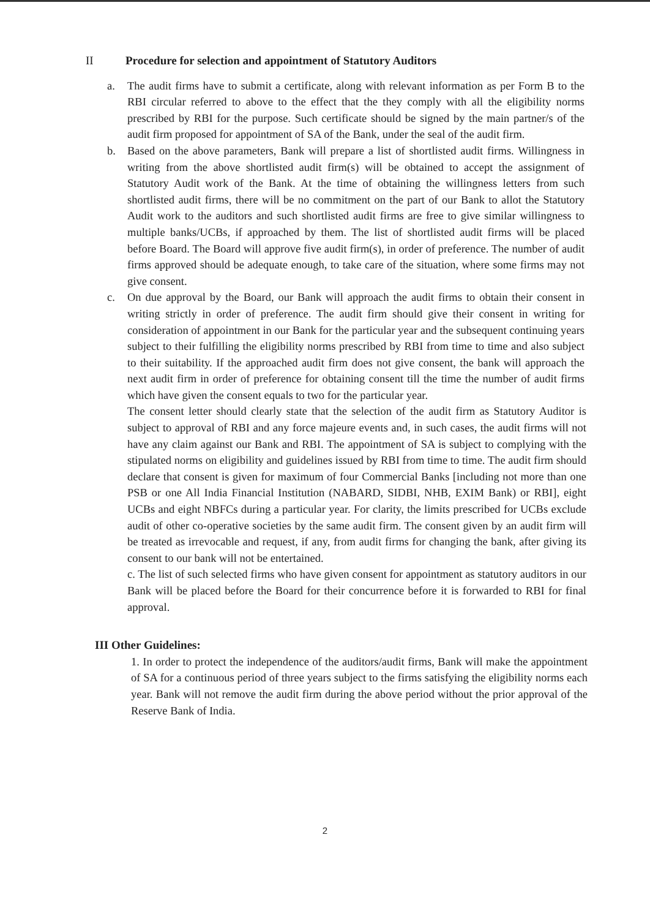II Procedure for selection and appointment of Statutory Auditors
a. The audit firms have to submit a certificate, along with relevant information as per Form B to the RBI circular referred to above to the effect that the they comply with all the eligibility norms prescribed by RBI for the purpose. Such certificate should be signed by the main partner/s of the audit firm proposed for appointment of SA of the Bank, under the seal of the audit firm.
b. Based on the above parameters, Bank will prepare a list of shortlisted audit firms. Willingness in writing from the above shortlisted audit firm(s) will be obtained to accept the assignment of Statutory Audit work of the Bank. At the time of obtaining the willingness letters from such shortlisted audit firms, there will be no commitment on the part of our Bank to allot the Statutory Audit work to the auditors and such shortlisted audit firms are free to give similar willingness to multiple banks/UCBs, if approached by them. The list of shortlisted audit firms will be placed before Board. The Board will approve five audit firm(s), in order of preference. The number of audit firms approved should be adequate enough, to take care of the situation, where some firms may not give consent.
c. On due approval by the Board, our Bank will approach the audit firms to obtain their consent in writing strictly in order of preference. The audit firm should give their consent in writing for consideration of appointment in our Bank for the particular year and the subsequent continuing years subject to their fulfilling the eligibility norms prescribed by RBI from time to time and also subject to their suitability. If the approached audit firm does not give consent, the bank will approach the next audit firm in order of preference for obtaining consent till the time the number of audit firms which have given the consent equals to two for the particular year.
The consent letter should clearly state that the selection of the audit firm as Statutory Auditor is subject to approval of RBI and any force majeure events and, in such cases, the audit firms will not have any claim against our Bank and RBI. The appointment of SA is subject to complying with the stipulated norms on eligibility and guidelines issued by RBI from time to time. The audit firm should declare that consent is given for maximum of four Commercial Banks [including not more than one PSB or one All India Financial Institution (NABARD, SIDBI, NHB, EXIM Bank) or RBI], eight UCBs and eight NBFCs during a particular year. For clarity, the limits prescribed for UCBs exclude audit of other co-operative societies by the same audit firm. The consent given by an audit firm will be treated as irrevocable and request, if any, from audit firms for changing the bank, after giving its consent to our bank will not be entertained.
c. The list of such selected firms who have given consent for appointment as statutory auditors in our Bank will be placed before the Board for their concurrence before it is forwarded to RBI for final approval.
III Other Guidelines:
1. In order to protect the independence of the auditors/audit firms, Bank will make the appointment of SA for a continuous period of three years subject to the firms satisfying the eligibility norms each year. Bank will not remove the audit firm during the above period without the prior approval of the Reserve Bank of India.
2